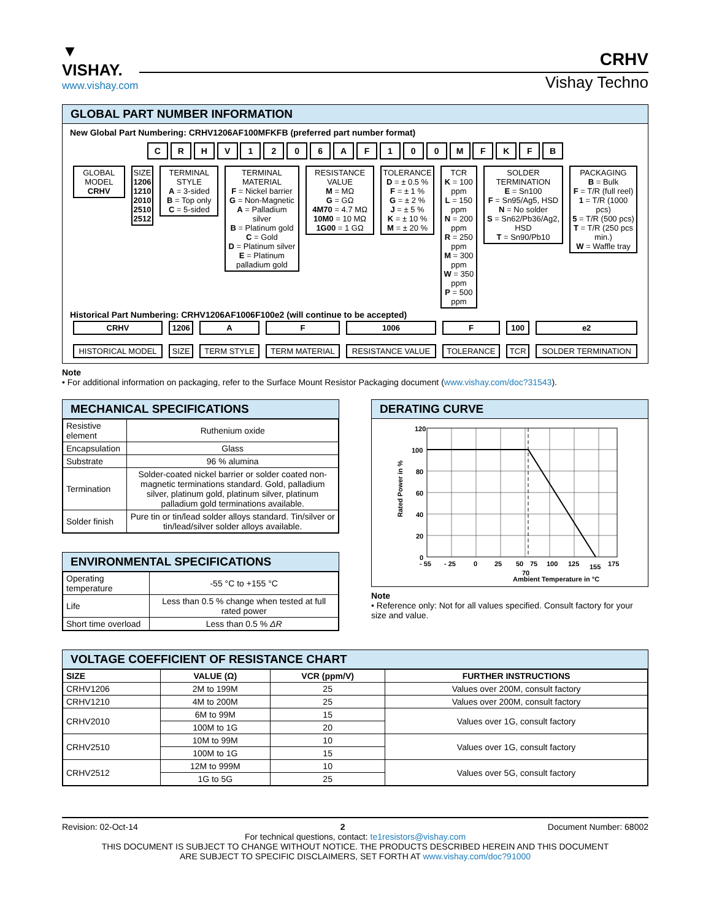▼ VISHAY.
www.vishay.com
CRHV
Vishay Techno
GLOBAL PART NUMBER INFORMATION
New Global Part Numbering: CRHV1206AF100MFKFB (preferred part number format)
C R H V 1 2 0 6 A F 1 0 0 M F K F B
| GLOBAL MODEL CRHV | SIZE 1206 1210 2010 2510 2512 | TERMINAL STYLE A = 3-sided B = Top only C = 5-sided | TERMINAL MATERIAL F = Nickel barrier G = Non-Magnetic A = Palladium silver B = Platinum gold C = Gold D = Platinum silver E = Platinum palladium gold | RESISTANCE VALUE M = MΩ G = GΩ 4M70 = 4.7 MΩ 10M0 = 10 MΩ 1G00 = 1 GΩ | TOLERANCE D = ± 0.5 % F = ± 1 % G = ± 2 % J = ± 5 % K = ± 10 % M = ± 20 % | TCR K = 100 ppm L = 150 ppm N = 200 ppm R = 250 ppm M = 300 ppm W = 350 ppm P = 500 ppm | SOLDER TERMINATION E = Sn100 F = Sn95/Ag5, HSD N = No solder S = Sn62/Pb36/Ag2, HSD T = Sn90/Pb10 | PACKAGING B = Bulk F = T/R (full reel) 1 = T/R (1000 pcs) 5 = T/R (500 pcs) T = T/R (250 pcs min.) W = Waffle tray |
Historical Part Numbering: CRHV1206AF1006F100e2 (will continue to be accepted)
| CRHV HISTORICAL MODEL | 1206 SIZE | A TERM STYLE | F TERM MATERIAL | 1006 RESISTANCE VALUE | F TOLERANCE | 100 TCR | e2 SOLDER TERMINATION |
Note
• For additional information on packaging, refer to the Surface Mount Resistor Packaging document (www.vishay.com/doc?31543).
MECHANICAL SPECIFICATIONS
| Resistive element | Ruthenium oxide |
| Encapsulation | Glass |
| Substrate | 96 % alumina |
| Termination | Solder-coated nickel barrier or solder coated non-magnetic terminations standard. Gold, palladium silver, platinum gold, platinum silver, platinum palladium gold terminations available. |
| Solder finish | Pure tin or tin/lead solder alloys standard. Tin/silver or tin/lead/silver solder alloys available. |
ENVIRONMENTAL SPECIFICATIONS
| Operating temperature | -55 °C to +155 °C |
| Life | Less than 0.5 % change when tested at full rated power |
| Short time overload | Less than 0.5 % ΔR |
DERATING CURVE
120
100
80
60
40
20
0
- 55
- 25
0
25
50
75
100
125
155
175
70
Ambient Temperature in °C
Rated Power in %
Note
• Reference only: Not for all values specified. Consult factory for your size and value.
VOLTAGE COEFFICIENT OF RESISTANCE CHART
| SIZE | VALUE (Ω) | VCR (ppm/V) | FURTHER INSTRUCTIONS |
| --- | --- | --- | --- |
| CRHV1206 | 2M to 199M | 25 | Values over 200M, consult factory |
| CRHV1210 | 4M to 200M | 25 | Values over 200M, consult factory |
| CRHV2010 | 6M to 99M | 15 | Values over 1G, consult factory |
| | 100M to 1G | 20 | |
| CRHV2510 | 10M to 99M | 10 | Values over 1G, consult factory |
| | 100M to 1G | 15 | |
| CRHV2512 | 12M to 999M | 10 | Values over 5G, consult factory |
| | 1G to 5G | 25 | |
Revision: 02-Oct-14 2 Document Number: 68002
For technical questions, contact: te1resistors@vishay.com
THIS DOCUMENT IS SUBJECT TO CHANGE WITHOUT NOTICE. THE PRODUCTS DESCRIBED HEREIN AND THIS DOCUMENT
ARE SUBJECT TO SPECIFIC DISCLAIMERS, SET FORTH AT www.vishay.com/doc?91000